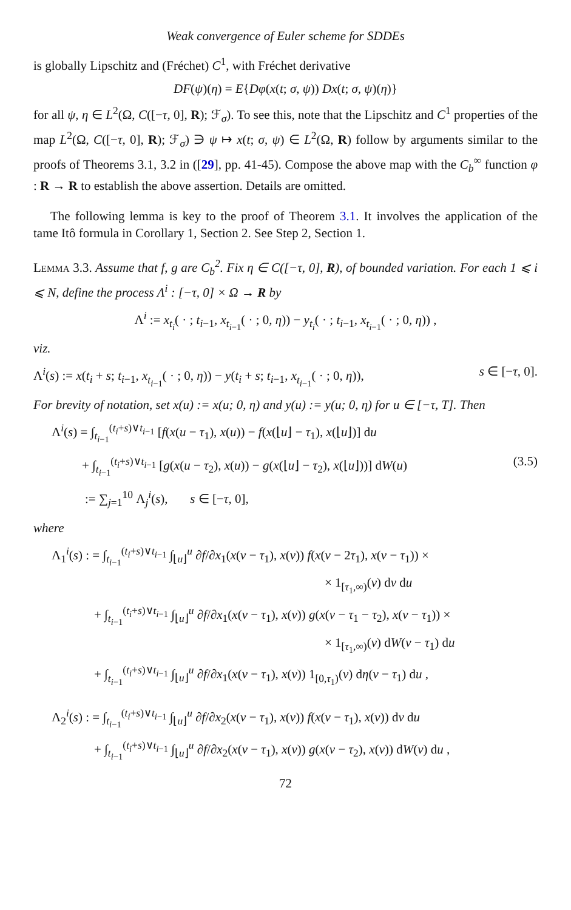Weak convergence of Euler scheme for SDDEs
is globally Lipschitz and (Fréchet) C<sup>1</sup>, with Fréchet derivative
DF(ψ)(η) = E{Dφ(x(t; σ, ψ)) Dx(t; σ, ψ)(η)}
for all ψ, η ∈ L<sup>2</sup>(Ω, C([−τ, 0], R); ℱ<sub>σ</sub>). To see this, note that the Lipschitz and C<sup>1</sup> properties of the map L<sup>2</sup>(Ω, C([−τ, 0], R); ℱ<sub>σ</sub>) ∋ ψ ↦ x(t; σ, ψ) ∈ L<sup>2</sup>(Ω, R) follow by arguments similar to the proofs of Theorems 3.1, 3.2 in ([29], pp. 41-45). Compose the above map with the C<sub>b</sub><sup>∞</sup> function φ : R → R to establish the above assertion. Details are omitted.
The following lemma is key to the proof of Theorem 3.1. It involves the application of the tame Itô formula in Corollary 1, Section 2. See Step 2, Section 1.
Lemma 3.3. Assume that f, g are C<sub>b</sub><sup>2</sup>. Fix η ∈ C([−τ, 0], R), of bounded variation. For each 1 ⩽ i ⩽ N, define the process Λ<sup>i</sup> : [−τ, 0] × Ω → R by
Λ<sup>i</sup> := x<sub>t<sub>i</sub></sub>( · ; t<sub>i−1</sub>, x<sub>t<sub>i−1</sub></sub>( · ; 0, η)) − y<sub>t<sub>i</sub></sub>( · ; t<sub>i−1</sub>, x<sub>t<sub>i−1</sub></sub>( · ; 0, η)) ,
viz.
Λ<sup>i</sup>(s) := x(t<sub>i</sub> + s; t<sub>i−1</sub>, x<sub>t<sub>i−1</sub></sub>( · ; 0, η)) − y(t<sub>i</sub> + s; t<sub>i−1</sub>, x<sub>t<sub>i−1</sub></sub>( · ; 0, η)), s ∈ [−τ, 0].
For brevity of notation, set x(u) := x(u; 0, η) and y(u) := y(u; 0, η) for u ∈ [−τ, T]. Then
Λ<sup>i</sup>(s) = ∫<sub>t<sub>i−1</sub></sub><sup>(t<sub>i</sub>+s)∨t<sub>i−1</sub></sup> [f(x(u − τ<sub>1</sub>), x(u)) − f(x(⌊u⌋ − τ<sub>1</sub>), x(⌊u⌋)] du
+ ∫<sub>t<sub>i−1</sub></sub><sup>(t<sub>i</sub>+s)∨t<sub>i−1</sub></sup> [g(x(u − τ<sub>2</sub>), x(u)) − g(x(⌊u⌋ − τ<sub>2</sub>), x(⌊u⌋))] dW(u) (3.5)
:= ∑<sub>j=1</sub><sup>10</sup> Λ<sub>j</sub><sup>i</sup>(s), s ∈ [−τ, 0],
where
Λ<sub>1</sub><sup>i</sup>(s) : = ∫<sub>t<sub>i−1</sub></sub><sup>(t<sub>i</sub>+s)∨t<sub>i−1</sub></sup> ∫<sub>⌊u⌋</sub><sup>u</sup> ∂f/∂x<sub>1</sub>(x(v − τ<sub>1</sub>), x(v)) f(x(v − 2τ<sub>1</sub>), x(v − τ<sub>1</sub>)) ×
× 1<sub>[τ<sub>1</sub>,∞)</sub>(v) dv du
+ ∫<sub>t<sub>i−1</sub></sub><sup>(t<sub>i</sub>+s)∨t<sub>i−1</sub></sup> ∫<sub>⌊u⌋</sub><sup>u</sup> ∂f/∂x<sub>1</sub>(x(v − τ<sub>1</sub>), x(v)) g(x(v − τ<sub>1</sub> − τ<sub>2</sub>), x(v − τ<sub>1</sub>)) ×
× 1<sub>[τ<sub>1</sub>,∞)</sub>(v) dW(v − τ<sub>1</sub>) du
+ ∫<sub>t<sub>i−1</sub></sub><sup>(t<sub>i</sub>+s)∨t<sub>i−1</sub></sup> ∫<sub>⌊u⌋</sub><sup>u</sup> ∂f/∂x<sub>1</sub>(x(v − τ<sub>1</sub>), x(v)) 1<sub>[0,τ<sub>1</sub>)</sub>(v) dη(v − τ<sub>1</sub>) du ,
Λ<sub>2</sub><sup>i</sup>(s) : = ∫<sub>t<sub>i−1</sub></sub><sup>(t<sub>i</sub>+s)∨t<sub>i−1</sub></sup> ∫<sub>⌊u⌋</sub><sup>u</sup> ∂f/∂x<sub>2</sub>(x(v − τ<sub>1</sub>), x(v)) f(x(v − τ<sub>1</sub>), x(v)) dv du
+ ∫<sub>t<sub>i−1</sub></sub><sup>(t<sub>i</sub>+s)∨t<sub>i−1</sub></sup> ∫<sub>⌊u⌋</sub><sup>u</sup> ∂f/∂x<sub>2</sub>(x(v − τ<sub>1</sub>), x(v)) g(x(v − τ<sub>2</sub>), x(v)) dW(v) du ,
72